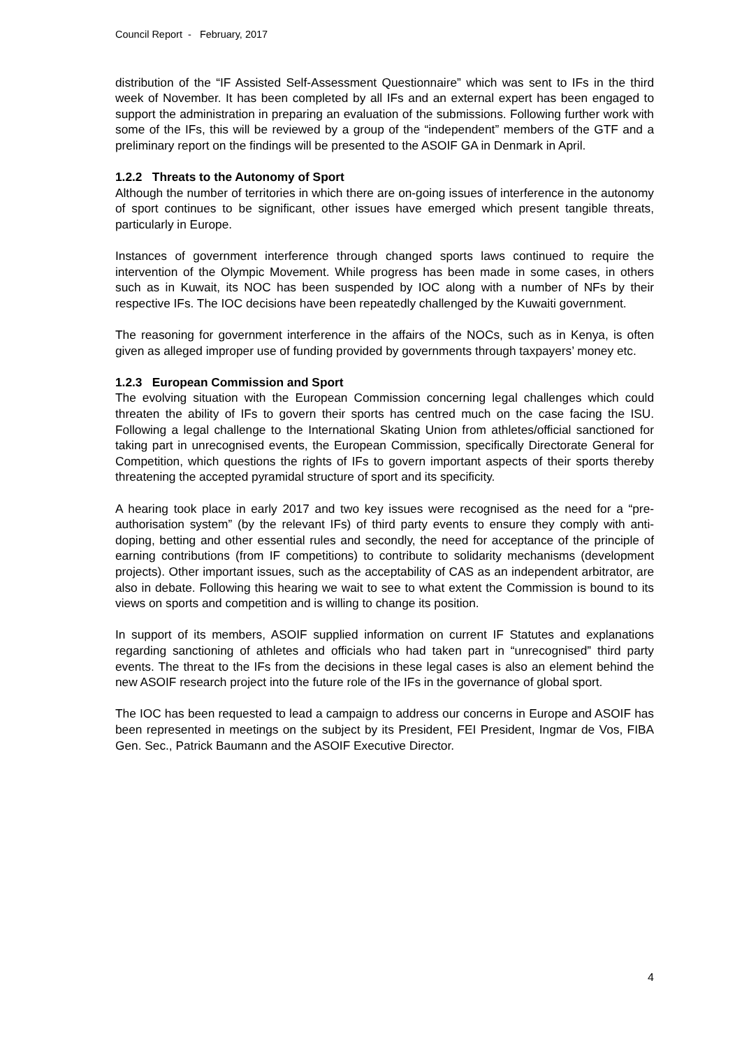Council Report - February, 2017
distribution of the “IF Assisted Self-Assessment Questionnaire” which was sent to IFs in the third week of November. It has been completed by all IFs and an external expert has been engaged to support the administration in preparing an evaluation of the submissions. Following further work with some of the IFs, this will be reviewed by a group of the “independent” members of the GTF and a preliminary report on the findings will be presented to the ASOIF GA in Denmark in April.
1.2.2 Threats to the Autonomy of Sport
Although the number of territories in which there are on-going issues of interference in the autonomy of sport continues to be significant, other issues have emerged which present tangible threats, particularly in Europe.
Instances of government interference through changed sports laws continued to require the intervention of the Olympic Movement. While progress has been made in some cases, in others such as in Kuwait, its NOC has been suspended by IOC along with a number of NFs by their respective IFs. The IOC decisions have been repeatedly challenged by the Kuwaiti government.
The reasoning for government interference in the affairs of the NOCs, such as in Kenya, is often given as alleged improper use of funding provided by governments through taxpayers’ money etc.
1.2.3 European Commission and Sport
The evolving situation with the European Commission concerning legal challenges which could threaten the ability of IFs to govern their sports has centred much on the case facing the ISU. Following a legal challenge to the International Skating Union from athletes/official sanctioned for taking part in unrecognised events, the European Commission, specifically Directorate General for Competition, which questions the rights of IFs to govern important aspects of their sports thereby threatening the accepted pyramidal structure of sport and its specificity.
A hearing took place in early 2017 and two key issues were recognised as the need for a “pre-authorisation system” (by the relevant IFs) of third party events to ensure they comply with anti-doping, betting and other essential rules and secondly, the need for acceptance of the principle of earning contributions (from IF competitions) to contribute to solidarity mechanisms (development projects). Other important issues, such as the acceptability of CAS as an independent arbitrator, are also in debate. Following this hearing we wait to see to what extent the Commission is bound to its views on sports and competition and is willing to change its position.
In support of its members, ASOIF supplied information on current IF Statutes and explanations regarding sanctioning of athletes and officials who had taken part in “unrecognised” third party events. The threat to the IFs from the decisions in these legal cases is also an element behind the new ASOIF research project into the future role of the IFs in the governance of global sport.
The IOC has been requested to lead a campaign to address our concerns in Europe and ASOIF has been represented in meetings on the subject by its President, FEI President, Ingmar de Vos, FIBA Gen. Sec., Patrick Baumann and the ASOIF Executive Director.
4